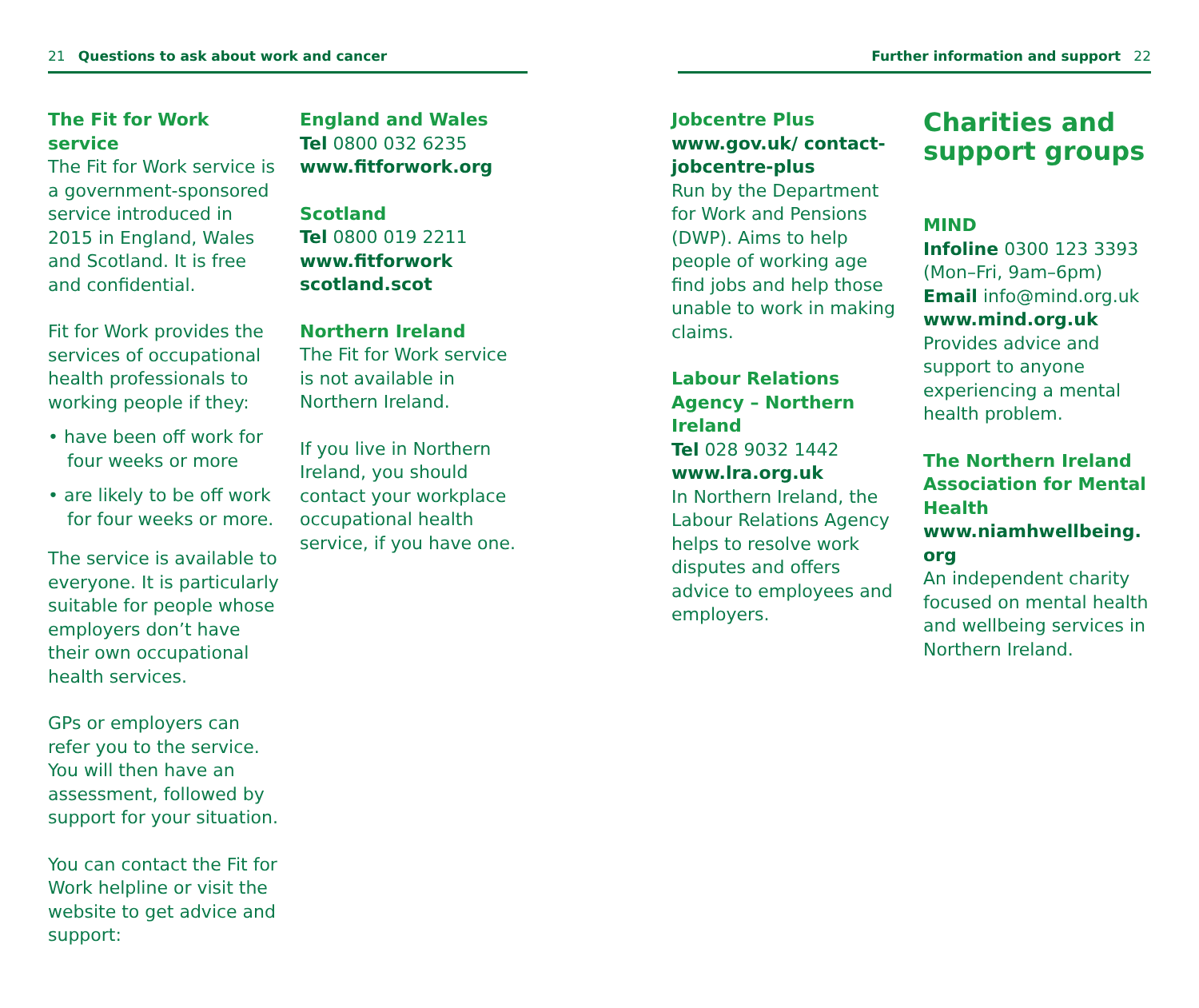21 Questions to ask about work and cancer
The Fit for Work service
The Fit for Work service is a government-sponsored service introduced in 2015 in England, Wales and Scotland. It is free and confidential.
Fit for Work provides the services of occupational health professionals to working people if they:
• have been off work for four weeks or more
• are likely to be off work for four weeks or more.
The service is available to everyone. It is particularly suitable for people whose employers don’t have their own occupational health services.
GPs or employers can refer you to the service. You will then have an assessment, followed by support for your situation.
You can contact the Fit for Work helpline or visit the website to get advice and support:
England and Wales
Tel 0800 032 6235
www.fitforwork.org
Scotland
Tel 0800 019 2211
www.fitforwork scotland.scot
Northern Ireland
The Fit for Work service is not available in Northern Ireland.
If you live in Northern Ireland, you should contact your workplace occupational health service, if you have one.
Further information and support 22
Jobcentre Plus
www.gov.uk/ contact-jobcentre-plus
Run by the Department for Work and Pensions (DWP). Aims to help people of working age find jobs and help those unable to work in making claims.
Labour Relations Agency – Northern Ireland
Tel 028 9032 1442
www.lra.org.uk
In Northern Ireland, the Labour Relations Agency helps to resolve work disputes and offers advice to employees and employers.
Charities and support groups
MIND
Infoline 0300 123 3393 (Mon–Fri, 9am–6pm)
Email info@mind.org.uk
www.mind.org.uk
Provides advice and support to anyone experiencing a mental health problem.
The Northern Ireland Association for Mental Health
www.niamhwellbeing. org
An independent charity focused on mental health and wellbeing services in Northern Ireland.